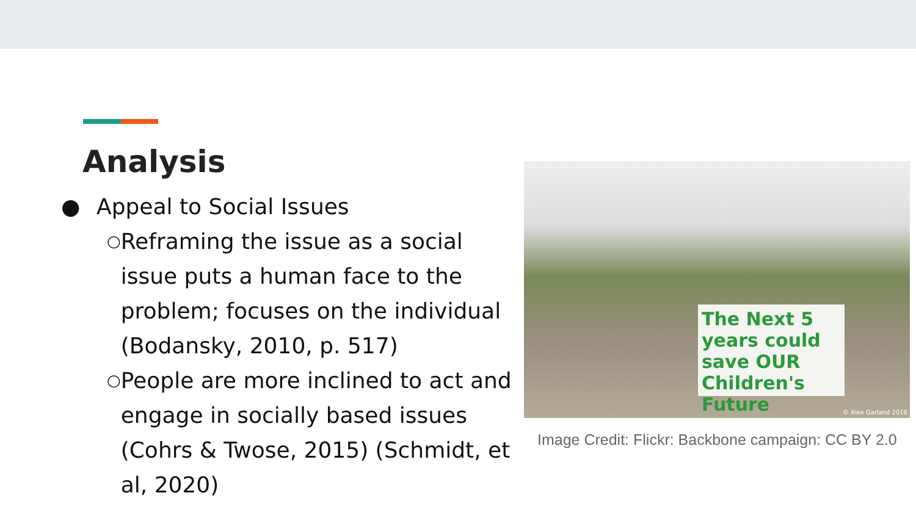Analysis
● Appeal to Social Issues
○ Reframing the issue as a social issue puts a human face to the problem; focuses on the individual (Bodansky, 2010, p. 517)
○ People are more inclined to act and engage in socially based issues (Cohrs & Twose, 2015) (Schmidt, et al, 2020)
The Next 5 years could save OUR Children's Future
© Alex Garland 2016
Image Credit: Flickr: Backbone campaign: CC BY 2.0